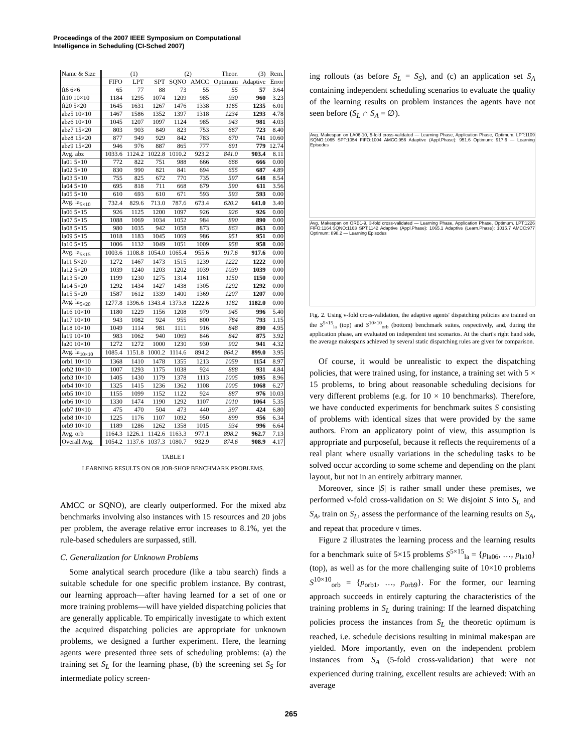Proceedings of the 2007 IEEE Symposium on Computational
Intelligence in Scheduling (CI-Sched 2007)
| Name & Size | (1) | | | (2) | | Theor. | (3) | Rem. |
| --- | --- | --- | --- | --- | --- | --- | --- | --- |
| | FIFO | LPT | SPT | SQNO | AMCC | Optimum | Adaptive | Error |
| ft6 6×6 | 65 | 77 | 88 | 73 | 55 | 55 | 57 | 3.64 |
| ft10 10×10 | 1184 | 1295 | 1074 | 1209 | 985 | 930 | 960 | 3.23 |
| ft20 5×20 | 1645 | 1631 | 1267 | 1476 | 1338 | 1165 | 1235 | 6.01 |
| abz5 10×10 | 1467 | 1586 | 1352 | 1397 | 1318 | 1234 | 1293 | 4.78 |
| abz6 10×10 | 1045 | 1207 | 1097 | 1124 | 985 | 943 | 981 | 4.03 |
| abz7 15×20 | 803 | 903 | 849 | 823 | 753 | 667 | 723 | 8.40 |
| abz8 15×20 | 877 | 949 | 929 | 842 | 783 | 670 | 741 | 10.60 |
| abz9 15×20 | 946 | 976 | 887 | 865 | 777 | 691 | 779 | 12.74 |
| Avg. abz | 1033.6 | 1124.2 | 1022.8 | 1010.2 | 923.2 | 841.0 | 903.4 | 8.11 |
| la01 5×10 | 772 | 822 | 751 | 988 | 666 | 666 | 666 | 0.00 |
| la02 5×10 | 830 | 990 | 821 | 841 | 694 | 655 | 687 | 4.89 |
| la03 5×10 | 755 | 825 | 672 | 770 | 735 | 597 | 648 | 8.54 |
| la04 5×10 | 695 | 818 | 711 | 668 | 679 | 590 | 611 | 3.56 |
| la05 5×10 | 610 | 693 | 610 | 671 | 593 | 593 | 593 | 0.00 |
| Avg. la<sub>5×10</sub> | 732.4 | 829.6 | 713.0 | 787.6 | 673.4 | 620.2 | 641.0 | 3.40 |
| la06 5×15 | 926 | 1125 | 1200 | 1097 | 926 | 926 | 926 | 0.00 |
| la07 5×15 | 1088 | 1069 | 1034 | 1052 | 984 | 890 | 890 | 0.00 |
| la08 5×15 | 980 | 1035 | 942 | 1058 | 873 | 863 | 863 | 0.00 |
| la09 5×15 | 1018 | 1183 | 1045 | 1069 | 986 | 951 | 951 | 0.00 |
| la10 5×15 | 1006 | 1132 | 1049 | 1051 | 1009 | 958 | 958 | 0.00 |
| Avg. la<sub>5×15</sub> | 1003.6 | 1108.8 | 1054.0 | 1065.4 | 955.6 | 917.6 | 917.6 | 0.00 |
| la11 5×20 | 1272 | 1467 | 1473 | 1515 | 1239 | 1222 | 1222 | 0.00 |
| la12 5×20 | 1039 | 1240 | 1203 | 1202 | 1039 | 1039 | 1039 | 0.00 |
| la13 5×20 | 1199 | 1230 | 1275 | 1314 | 1161 | 1150 | 1150 | 0.00 |
| la14 5×20 | 1292 | 1434 | 1427 | 1438 | 1305 | 1292 | 1292 | 0.00 |
| la15 5×20 | 1587 | 1612 | 1339 | 1400 | 1369 | 1207 | 1207 | 0.00 |
| Avg. la<sub>5×20</sub> | 1277.8 | 1396.6 | 1343.4 | 1373.8 | 1222.6 | 1182 | 1182.0 | 0.00 |
| la16 10×10 | 1180 | 1229 | 1156 | 1208 | 979 | 945 | 996 | 5.40 |
| la17 10×10 | 943 | 1082 | 924 | 955 | 800 | 784 | 793 | 1.15 |
| la18 10×10 | 1049 | 1114 | 981 | 1111 | 916 | 848 | 890 | 4.95 |
| la19 10×10 | 983 | 1062 | 940 | 1069 | 846 | 842 | 875 | 3.92 |
| la20 10×10 | 1272 | 1272 | 1000 | 1230 | 930 | 902 | 941 | 4.32 |
| Avg. la<sub>10×10</sub> | 1085.4 | 1151.8 | 1000.2 | 1114.6 | 894.2 | 864.2 | 899.0 | 3.95 |
| orb1 10×10 | 1368 | 1410 | 1478 | 1355 | 1213 | 1059 | 1154 | 8.97 |
| orb2 10×10 | 1007 | 1293 | 1175 | 1038 | 924 | 888 | 931 | 4.84 |
| orb3 10×10 | 1405 | 1430 | 1179 | 1378 | 1113 | 1005 | 1095 | 8.96 |
| orb4 10×10 | 1325 | 1415 | 1236 | 1362 | 1108 | 1005 | 1068 | 6.27 |
| orb5 10×10 | 1155 | 1099 | 1152 | 1122 | 924 | 887 | 976 | 10.03 |
| orb6 10×10 | 1330 | 1474 | 1190 | 1292 | 1107 | 1010 | 1064 | 5.35 |
| orb7 10×10 | 475 | 470 | 504 | 473 | 440 | 397 | 424 | 6.80 |
| orb8 10×10 | 1225 | 1176 | 1107 | 1092 | 950 | 899 | 956 | 6.34 |
| orb9 10×10 | 1189 | 1286 | 1262 | 1358 | 1015 | 934 | 996 | 6.64 |
| Avg. orb | 1164.3 | 1226.1 | 1142.6 | 1163.3 | 977.1 | 898.2 | 962.7 | 7.13 |
| Overall Avg. | 1054.2 | 1137.6 | 1037.3 | 1080.7 | 932.9 | 874.6 | 908.9 | 4.17 |
TABLE I
LEARNING RESULTS ON OR JOB-SHOP BENCHMARK PROBLEMS.
AMCC or SQNO), are clearly outperformed. For the mixed abz benchmarks involving also instances with 15 resources and 20 jobs per problem, the average relative error increases to 8.1%, yet the rule-based schedulers are surpassed, still.
C. Generalization for Unknown Problems
Some analytical search procedure (like a tabu search) finds a suitable schedule for one specific problem instance. By contrast, our learning approach—after having learned for a set of one or more training problems—will have yielded dispatching policies that are generally applicable. To empirically investigate to which extent the acquired dispatching policies are appropriate for unknown problems, we designed a further experiment. Here, the learning agents were presented three sets of scheduling problems: (a) the training set S<sub>L</sub> for the learning phase, (b) the screening set S<sub>S</sub> for intermediate policy screen-
ing rollouts (as before S<sub>L</sub> = S<sub>S</sub>), and (c) an application set S<sub>A</sub> containing independent scheduling scenarios to evaluate the quality of the learning results on problem instances the agents have not seen before (S<sub>L</sub> ∩ S<sub>A</sub> = ∅).
Avg. Makespan on LA06-10, 5-fold cross-validated — Learning Phase, Application Phase, Optimum. LPT:1109 SQNO:1065 SPT:1054 FIFO:1004 AMCC:956 Adaptive (Appl.Phase): 951.6 Optimum: 917.6 — Learning Episodes
Avg. Makespan on ORB1-9, 3-fold cross-validated — Learning Phase, Application Phase, Optimum. LPT:1226 FIFO:1164,SQNO:1163 SPT:1142 Adaptive (Appl.Phase): 1065.1 Adaptive (Learn.Phase): 1015.7 AMCC:977 Optimum: 898.2 — Learning Episodes
Fig. 2. Using ν-fold cross-validation, the adaptive agents' dispatching policies are trained on the S<sup>5×15</sup><sub>la</sub> (top) and S<sup>10×10</sup><sub>orb</sub> (bottom) benchmark suites, respectively, and, during the application phase, are evaluated on independent test scenarios. At the chart's right hand side, the average makespans achieved by several static dispatching rules are given for comparison.
Of course, it would be unrealistic to expect the dispatching policies, that were trained using, for instance, a training set with 5 × 15 problems, to bring about reasonable scheduling decisions for very different problems (e.g. for 10 × 10 benchmarks). Therefore, we have conducted experiments for benchmark suites S consisting of problems with identical sizes that were provided by the same authors. From an applicatory point of view, this assumption is appropriate and purposeful, because it reflects the requirements of a real plant where usually variations in the scheduling tasks to be solved occur according to some scheme and depending on the plant layout, but not in an entirely arbitrary manner.
Moreover, since |S| is rather small under these premises, we performed ν-fold cross-validation on S: We disjoint S into S<sub>L</sub> and S<sub>A</sub>, train on S<sub>L</sub>, assess the performance of the learning results on S<sub>A</sub>, and repeat that procedure ν times.
Figure 2 illustrates the learning process and the learning results for a benchmark suite of 5×15 problems S<sup>5×15</sup><sub>la</sub> = {p<sub>la06</sub>, …, p<sub>la10</sub>} (top), as well as for the more challenging suite of 10×10 problems S<sup>10×10</sup><sub>orb</sub> = {p<sub>orb1</sub>, …, p<sub>orb9</sub>}. For the former, our learning approach succeeds in entirely capturing the characteristics of the training problems in S<sub>L</sub> during training: If the learned dispatching policies process the instances from S<sub>L</sub> the theoretic optimum is reached, i.e. schedule decisions resulting in minimal makespan are yielded. More importantly, even on the independent problem instances from S<sub>A</sub> (5-fold cross-validation) that were not experienced during training, excellent results are achieved: With an average
265